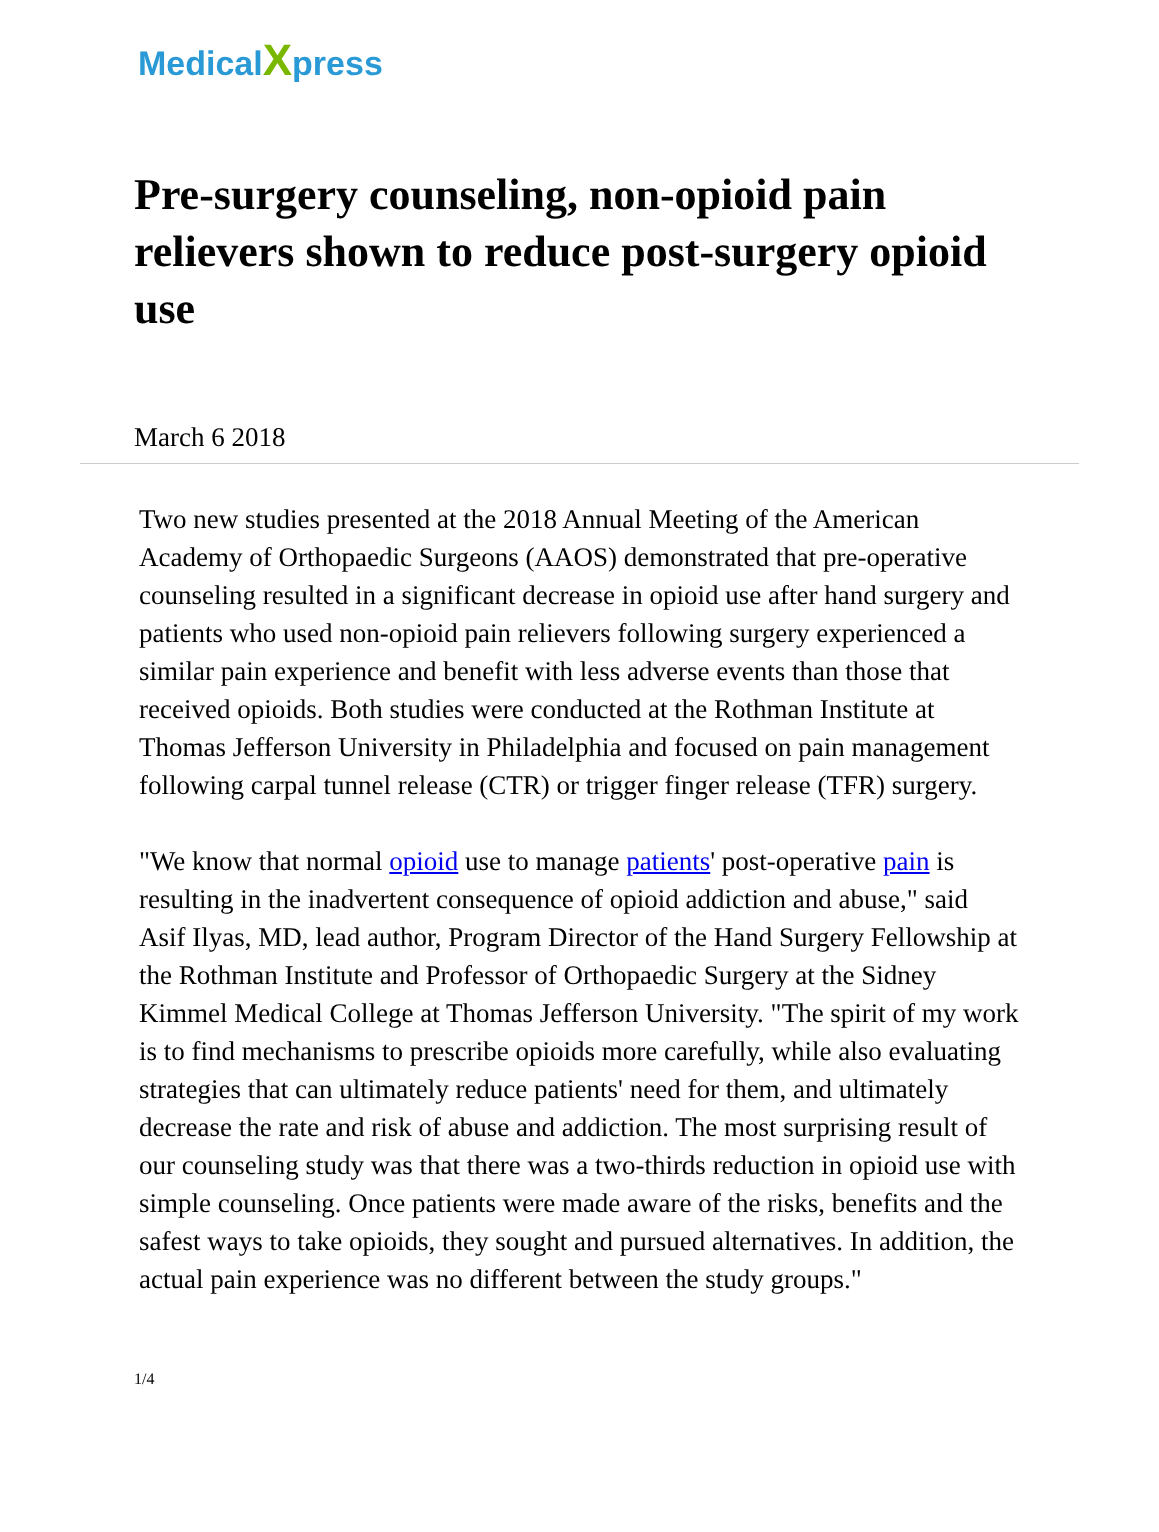Medical Xpress
Pre-surgery counseling, non-opioid pain relievers shown to reduce post-surgery opioid use
March 6 2018
Two new studies presented at the 2018 Annual Meeting of the American Academy of Orthopaedic Surgeons (AAOS) demonstrated that pre-operative counseling resulted in a significant decrease in opioid use after hand surgery and patients who used non-opioid pain relievers following surgery experienced a similar pain experience and benefit with less adverse events than those that received opioids. Both studies were conducted at the Rothman Institute at Thomas Jefferson University in Philadelphia and focused on pain management following carpal tunnel release (CTR) or trigger finger release (TFR) surgery.
"We know that normal opioid use to manage patients' post-operative pain is resulting in the inadvertent consequence of opioid addiction and abuse," said Asif Ilyas, MD, lead author, Program Director of the Hand Surgery Fellowship at the Rothman Institute and Professor of Orthopaedic Surgery at the Sidney Kimmel Medical College at Thomas Jefferson University. "The spirit of my work is to find mechanisms to prescribe opioids more carefully, while also evaluating strategies that can ultimately reduce patients' need for them, and ultimately decrease the rate and risk of abuse and addiction. The most surprising result of our counseling study was that there was a two-thirds reduction in opioid use with simple counseling. Once patients were made aware of the risks, benefits and the safest ways to take opioids, they sought and pursued alternatives. In addition, the actual pain experience was no different between the study groups."
1/4